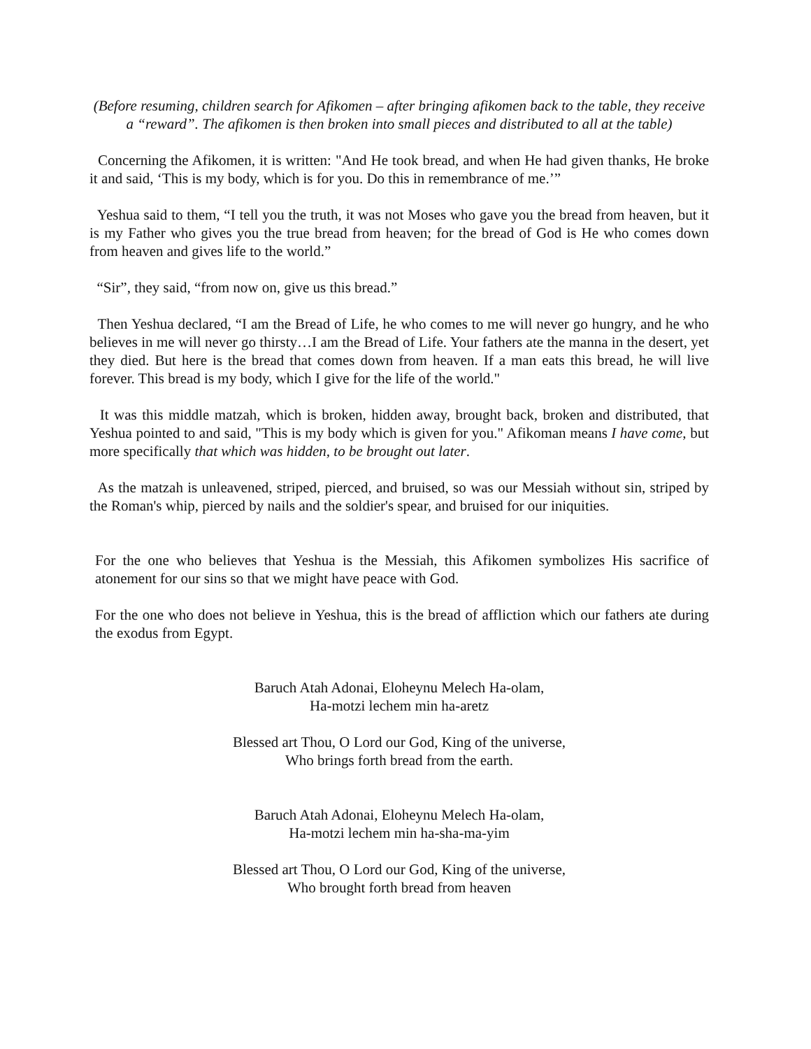(Before resuming, children search for Afikomen – after bringing afikomen back to the table, they receive a “reward”. The afikomen is then broken into small pieces and distributed to all at the table)
Concerning the Afikomen, it is written: "And He took bread, and when He had given thanks, He broke it and said, ‘This is my body, which is for you. Do this in remembrance of me.’”
Yeshua said to them, “I tell you the truth, it was not Moses who gave you the bread from heaven, but it is my Father who gives you the true bread from heaven; for the bread of God is He who comes down from heaven and gives life to the world.”
“Sir”, they said, “from now on, give us this bread.”
Then Yeshua declared, “I am the Bread of Life, he who comes to me will never go hungry, and he who believes in me will never go thirsty…I am the Bread of Life. Your fathers ate the manna in the desert, yet they died. But here is the bread that comes down from heaven. If a man eats this bread, he will live forever. This bread is my body, which I give for the life of the world."
It was this middle matzah, which is broken, hidden away, brought back, broken and distributed, that Yeshua pointed to and said, "This is my body which is given for you." Afikoman means I have come, but more specifically that which was hidden, to be brought out later.
As the matzah is unleavened, striped, pierced, and bruised, so was our Messiah without sin, striped by the Roman's whip, pierced by nails and the soldier's spear, and bruised for our iniquities.
For the one who believes that Yeshua is the Messiah, this Afikomen symbolizes His sacrifice of atonement for our sins so that we might have peace with God.
For the one who does not believe in Yeshua, this is the bread of affliction which our fathers ate during the exodus from Egypt.
Baruch Atah Adonai, Eloheynu Melech Ha-olam,
Ha-motzi lechem min ha-aretz
Blessed art Thou, O Lord our God, King of the universe,
Who brings forth bread from the earth.
Baruch Atah Adonai, Eloheynu Melech Ha-olam,
Ha-motzi lechem min ha-sha-ma-yim
Blessed art Thou, O Lord our God, King of the universe,
Who brought forth bread from heaven